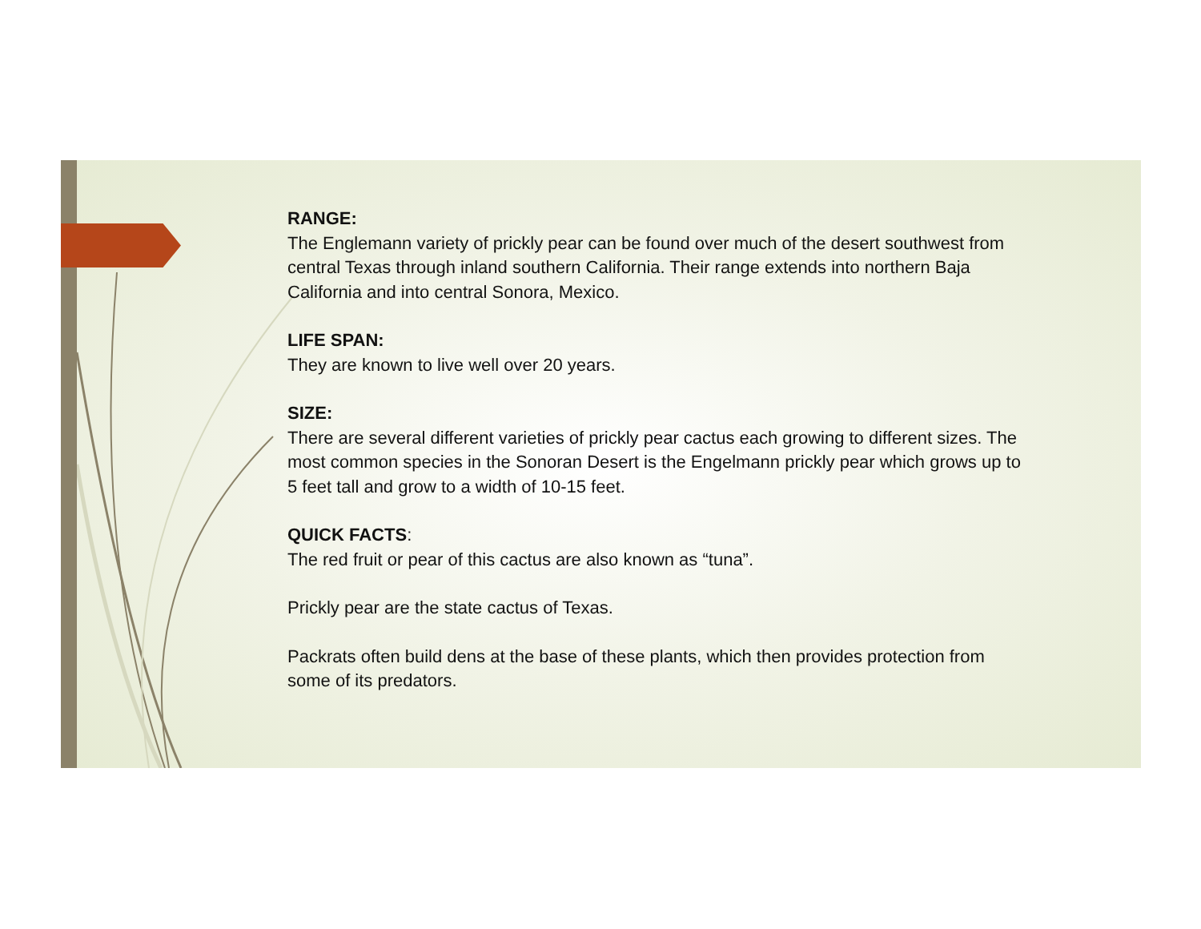RANGE:
The Englemann variety of prickly pear can be found over much of the desert southwest from central Texas through inland southern California. Their range extends into northern Baja California and into central Sonora, Mexico.
LIFE SPAN:
They are known to live well over 20 years.
SIZE:
There are several different varieties of prickly pear cactus each growing to different sizes. The most common species in the Sonoran Desert is the Engelmann prickly pear which grows up to 5 feet tall and grow to a width of 10-15 feet.
QUICK FACTS:
The red fruit or pear of this cactus are also known as “tuna”.
Prickly pear are the state cactus of Texas.
Packrats often build dens at the base of these plants, which then provides protection from some of its predators.